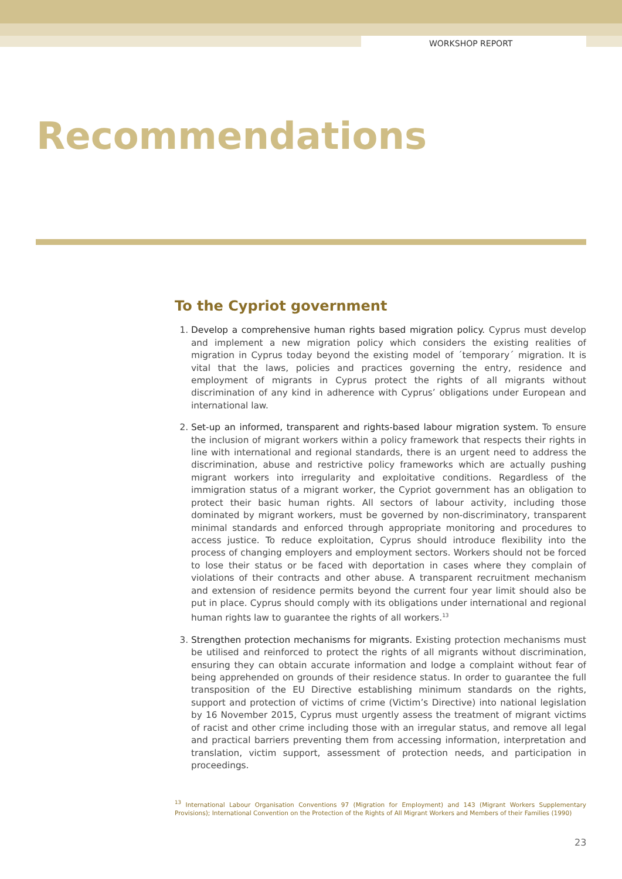WORKSHOP REPORT
Recommendations
To the Cypriot government
1. Develop a comprehensive human rights based migration policy. Cyprus must develop and implement a new migration policy which considers the existing realities of migration in Cyprus today beyond the existing model of ´temporary´ migration. It is vital that the laws, policies and practices governing the entry, residence and employment of migrants in Cyprus protect the rights of all migrants without discrimination of any kind in adherence with Cyprus’ obligations under European and international law.
2. Set-up an informed, transparent and rights-based labour migration system. To ensure the inclusion of migrant workers within a policy framework that respects their rights in line with international and regional standards, there is an urgent need to address the discrimination, abuse and restrictive policy frameworks which are actually pushing migrant workers into irregularity and exploitative conditions. Regardless of the immigration status of a migrant worker, the Cypriot government has an obligation to protect their basic human rights. All sectors of labour activity, including those dominated by migrant workers, must be governed by non-discriminatory, transparent minimal standards and enforced through appropriate monitoring and procedures to access justice. To reduce exploitation, Cyprus should introduce flexibility into the process of changing employers and employment sectors. Workers should not be forced to lose their status or be faced with deportation in cases where they complain of violations of their contracts and other abuse. A transparent recruitment mechanism and extension of residence permits beyond the current four year limit should also be put in place. Cyprus should comply with its obligations under international and regional human rights law to guarantee the rights of all workers.<sup>13</sup>
3. Strengthen protection mechanisms for migrants. Existing protection mechanisms must be utilised and reinforced to protect the rights of all migrants without discrimination, ensuring they can obtain accurate information and lodge a complaint without fear of being apprehended on grounds of their residence status. In order to guarantee the full transposition of the EU Directive establishing minimum standards on the rights, support and protection of victims of crime (Victim’s Directive) into national legislation by 16 November 2015, Cyprus must urgently assess the treatment of migrant victims of racist and other crime including those with an irregular status, and remove all legal and practical barriers preventing them from accessing information, interpretation and translation, victim support, assessment of protection needs, and participation in proceedings.
<sup>13</sup> International Labour Organisation Conventions 97 (Migration for Employment) and 143 (Migrant Workers Supplementary Provisions); International Convention on the Protection of the Rights of All Migrant Workers and Members of their Families (1990)
23